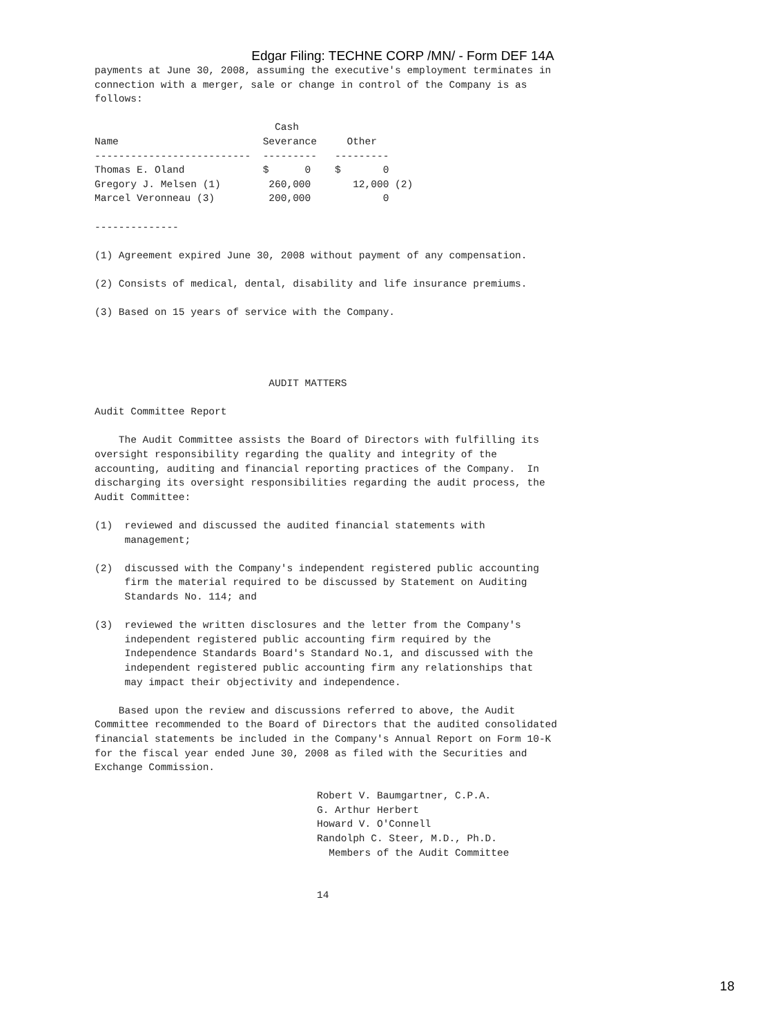Edgar Filing: TECHNE CORP /MN/ - Form DEF 14A
payments at June 30, 2008, assuming the executive's employment terminates in
connection with a merger, sale or change in control of the Company is as
follows:

                              Cash
Name                        Severance     Other
--------------------------  ---------   ---------
Thomas E. Oland             $      0    $       0
Gregory J. Melsen (1)        260,000       12,000 (2)
Marcel Veronneau (3)         200,000            0

--------------

(1) Agreement expired June 30, 2008 without payment of any compensation.

(2) Consists of medical, dental, disability and life insurance premiums.

(3) Based on 15 years of service with the Company.




                             AUDIT MATTERS

Audit Committee Report

    The Audit Committee assists the Board of Directors with fulfilling its
oversight responsibility regarding the quality and integrity of the
accounting, auditing and financial reporting practices of the Company.  In
discharging its oversight responsibilities regarding the audit process, the
Audit Committee:

(1)  reviewed and discussed the audited financial statements with
     management;

(2)  discussed with the Company's independent registered public accounting
     firm the material required to be discussed by Statement on Auditing
     Standards No. 114; and

(3)  reviewed the written disclosures and the letter from the Company's
     independent registered public accounting firm required by the
     Independence Standards Board's Standard No.1, and discussed with the
     independent registered public accounting firm any relationships that
     may impact their objectivity and independence.

    Based upon the review and discussions referred to above, the Audit
Committee recommended to the Board of Directors that the audited consolidated
financial statements be included in the Company's Annual Report on Form 10-K
for the fiscal year ended June 30, 2008 as filed with the Securities and
Exchange Commission.

                                     Robert V. Baumgartner, C.P.A.
                                     G. Arthur Herbert
                                     Howard V. O'Connell
                                     Randolph C. Steer, M.D., Ph.D.
                                       Members of the Audit Committee


                                     14
18